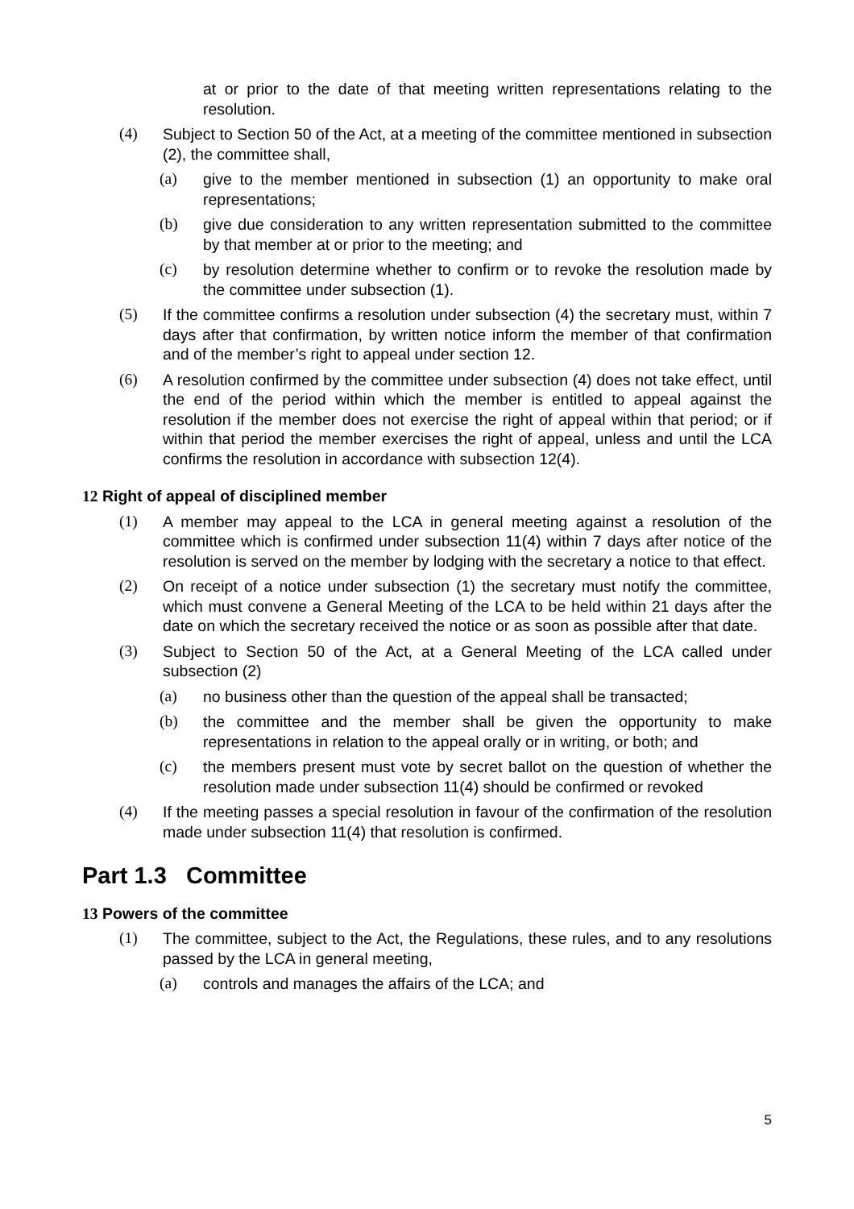at or prior to the date of that meeting written representations relating to the resolution.
(4) Subject to Section 50 of the Act, at a meeting of the committee mentioned in subsection (2), the committee shall,
(a) give to the member mentioned in subsection (1) an opportunity to make oral representations;
(b) give due consideration to any written representation submitted to the committee by that member at or prior to the meeting; and
(c) by resolution determine whether to confirm or to revoke the resolution made by the committee under subsection (1).
(5) If the committee confirms a resolution under subsection (4) the secretary must, within 7 days after that confirmation, by written notice inform the member of that confirmation and of the member’s right to appeal under section 12.
(6) A resolution confirmed by the committee under subsection (4) does not take effect, until the end of the period within which the member is entitled to appeal against the resolution if the member does not exercise the right of appeal within that period; or if within that period the member exercises the right of appeal, unless and until the LCA confirms the resolution in accordance with subsection 12(4).
12 Right of appeal of disciplined member
(1) A member may appeal to the LCA in general meeting against a resolution of the committee which is confirmed under subsection 11(4) within 7 days after notice of the resolution is served on the member by lodging with the secretary a notice to that effect.
(2) On receipt of a notice under subsection (1) the secretary must notify the committee, which must convene a General Meeting of the LCA to be held within 21 days after the date on which the secretary received the notice or as soon as possible after that date.
(3) Subject to Section 50 of the Act, at a General Meeting of the LCA called under subsection (2)
(a) no business other than the question of the appeal shall be transacted;
(b) the committee and the member shall be given the opportunity to make representations in relation to the appeal orally or in writing, or both; and
(c) the members present must vote by secret ballot on the question of whether the resolution made under subsection 11(4) should be confirmed or revoked
(4) If the meeting passes a special resolution in favour of the confirmation of the resolution made under subsection 11(4) that resolution is confirmed.
Part 1.3 Committee
13 Powers of the committee
(1) The committee, subject to the Act, the Regulations, these rules, and to any resolutions passed by the LCA in general meeting,
(a) controls and manages the affairs of the LCA; and
5